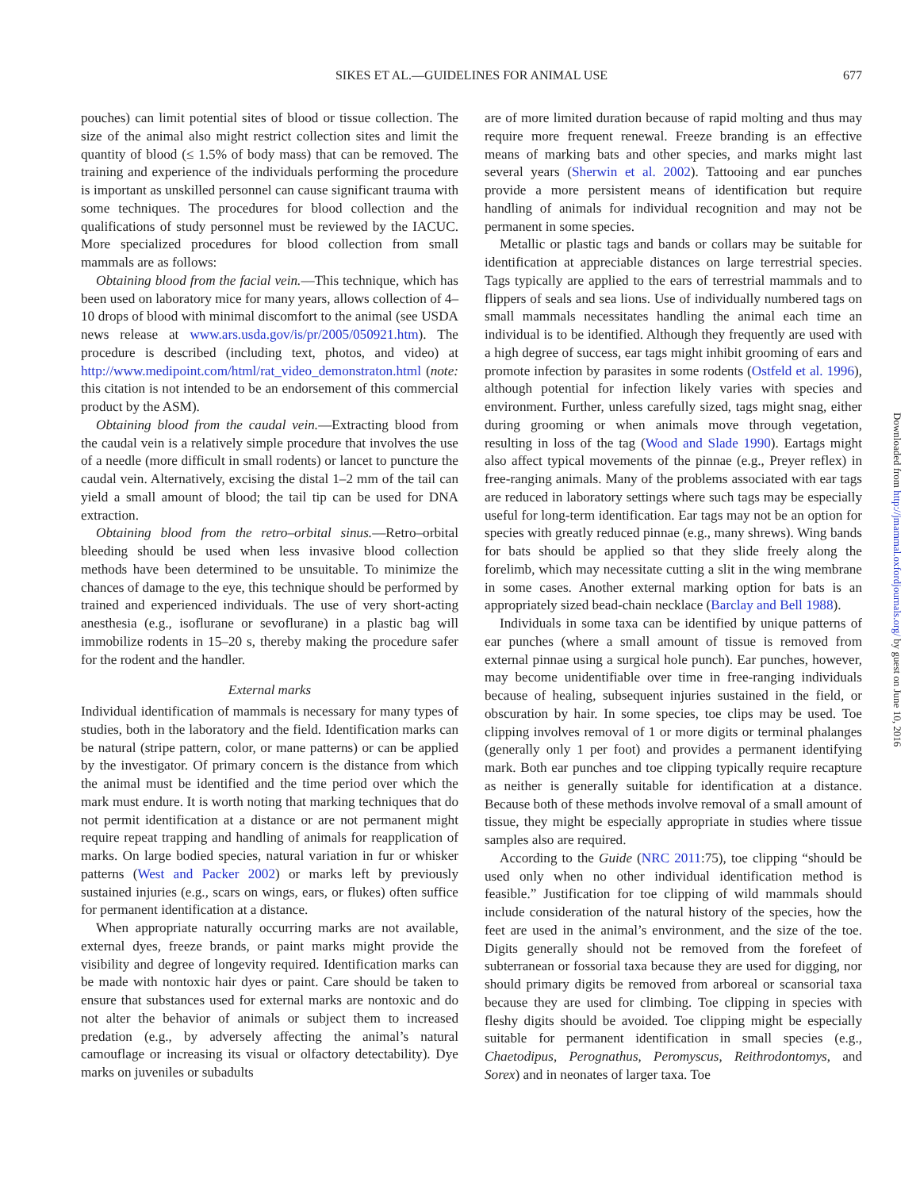SIKES ET AL.—GUIDELINES FOR ANIMAL USE
677
pouches) can limit potential sites of blood or tissue collection. The size of the animal also might restrict collection sites and limit the quantity of blood (≤ 1.5% of body mass) that can be removed. The training and experience of the individuals performing the procedure is important as unskilled personnel can cause significant trauma with some techniques. The procedures for blood collection and the qualifications of study personnel must be reviewed by the IACUC. More specialized procedures for blood collection from small mammals are as follows:
Obtaining blood from the facial vein.—This technique, which has been used on laboratory mice for many years, allows collection of 4–10 drops of blood with minimal discomfort to the animal (see USDA news release at www.ars.usda.gov/is/pr/2005/050921.htm). The procedure is described (including text, photos, and video) at http://www.medipoint.com/html/rat_video_demonstraton.html (note: this citation is not intended to be an endorsement of this commercial product by the ASM).
Obtaining blood from the caudal vein.—Extracting blood from the caudal vein is a relatively simple procedure that involves the use of a needle (more difficult in small rodents) or lancet to puncture the caudal vein. Alternatively, excising the distal 1–2 mm of the tail can yield a small amount of blood; the tail tip can be used for DNA extraction.
Obtaining blood from the retro–orbital sinus.—Retro–orbital bleeding should be used when less invasive blood collection methods have been determined to be unsuitable. To minimize the chances of damage to the eye, this technique should be performed by trained and experienced individuals. The use of very short-acting anesthesia (e.g., isoflurane or sevoflurane) in a plastic bag will immobilize rodents in 15–20 s, thereby making the procedure safer for the rodent and the handler.
External marks
Individual identification of mammals is necessary for many types of studies, both in the laboratory and the field. Identification marks can be natural (stripe pattern, color, or mane patterns) or can be applied by the investigator. Of primary concern is the distance from which the animal must be identified and the time period over which the mark must endure. It is worth noting that marking techniques that do not permit identification at a distance or are not permanent might require repeat trapping and handling of animals for reapplication of marks. On large bodied species, natural variation in fur or whisker patterns (West and Packer 2002) or marks left by previously sustained injuries (e.g., scars on wings, ears, or flukes) often suffice for permanent identification at a distance.
When appropriate naturally occurring marks are not available, external dyes, freeze brands, or paint marks might provide the visibility and degree of longevity required. Identification marks can be made with nontoxic hair dyes or paint. Care should be taken to ensure that substances used for external marks are nontoxic and do not alter the behavior of animals or subject them to increased predation (e.g., by adversely affecting the animal’s natural camouflage or increasing its visual or olfactory detectability). Dye marks on juveniles or subadults
are of more limited duration because of rapid molting and thus may require more frequent renewal. Freeze branding is an effective means of marking bats and other species, and marks might last several years (Sherwin et al. 2002). Tattooing and ear punches provide a more persistent means of identification but require handling of animals for individual recognition and may not be permanent in some species.
Metallic or plastic tags and bands or collars may be suitable for identification at appreciable distances on large terrestrial species. Tags typically are applied to the ears of terrestrial mammals and to flippers of seals and sea lions. Use of individually numbered tags on small mammals necessitates handling the animal each time an individual is to be identified. Although they frequently are used with a high degree of success, ear tags might inhibit grooming of ears and promote infection by parasites in some rodents (Ostfeld et al. 1996), although potential for infection likely varies with species and environment. Further, unless carefully sized, tags might snag, either during grooming or when animals move through vegetation, resulting in loss of the tag (Wood and Slade 1990). Eartags might also affect typical movements of the pinnae (e.g., Preyer reflex) in free-ranging animals. Many of the problems associated with ear tags are reduced in laboratory settings where such tags may be especially useful for long-term identification. Ear tags may not be an option for species with greatly reduced pinnae (e.g., many shrews). Wing bands for bats should be applied so that they slide freely along the forelimb, which may necessitate cutting a slit in the wing membrane in some cases. Another external marking option for bats is an appropriately sized bead-chain necklace (Barclay and Bell 1988).
Individuals in some taxa can be identified by unique patterns of ear punches (where a small amount of tissue is removed from external pinnae using a surgical hole punch). Ear punches, however, may become unidentifiable over time in free-ranging individuals because of healing, subsequent injuries sustained in the field, or obscuration by hair. In some species, toe clips may be used. Toe clipping involves removal of 1 or more digits or terminal phalanges (generally only 1 per foot) and provides a permanent identifying mark. Both ear punches and toe clipping typically require recapture as neither is generally suitable for identification at a distance. Because both of these methods involve removal of a small amount of tissue, they might be especially appropriate in studies where tissue samples also are required.
According to the Guide (NRC 2011:75), toe clipping “should be used only when no other individual identification method is feasible.” Justification for toe clipping of wild mammals should include consideration of the natural history of the species, how the feet are used in the animal’s environment, and the size of the toe. Digits generally should not be removed from the forefeet of subterranean or fossorial taxa because they are used for digging, nor should primary digits be removed from arboreal or scansorial taxa because they are used for climbing. Toe clipping in species with fleshy digits should be avoided. Toe clipping might be especially suitable for permanent identification in small species (e.g., Chaetodipus, Perognathus, Peromyscus, Reithrodontomys, and Sorex) and in neonates of larger taxa. Toe
Downloaded from http://jmammal.oxfordjournals.org/ by guest on June 10, 2016